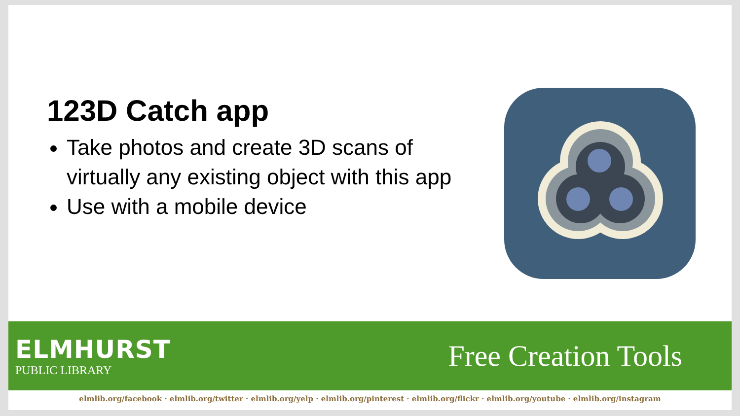123D Catch app
Take photos and create 3D scans of virtually any existing object with this app
Use with a mobile device
ELMHURST
PUBLIC LIBRARY
Free Creation Tools
elmlib.org/facebook · elmlib.org/twitter · elmlib.org/yelp · elmlib.org/pinterest · elmlib.org/flickr · elmlib.org/youtube · elmlib.org/instagram